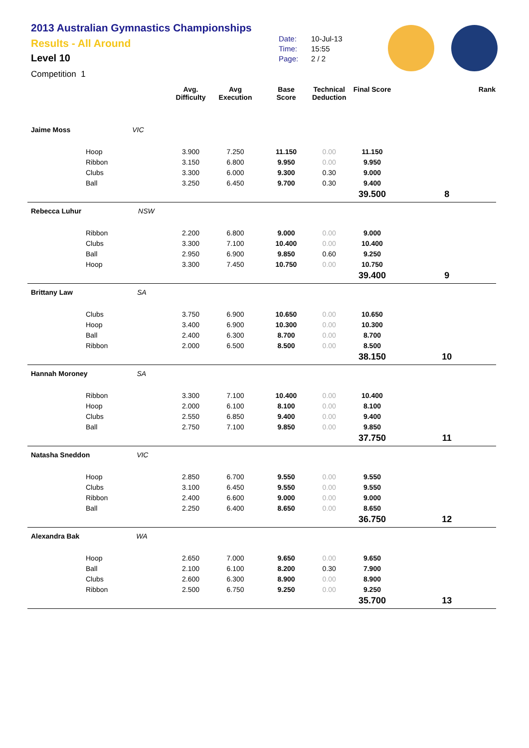2013 Australian Gymnastics Championships
Results - All Around
Level 10
Competition 1
Date: 10-Jul-13
Time: 15:55
Page: 2 / 2
| | | Avg. Difficulty | Avg Execution | Base Score | Technical Deduction | Final Score | Rank |
| --- | --- | --- | --- | --- | --- | --- | --- |
| Jaime Moss VIC | | | | | | | |
| Hoop | | 3.900 | 7.250 | 11.150 | 0.00 | 11.150 | |
| Ribbon | | 3.150 | 6.800 | 9.950 | 0.00 | 9.950 | |
| Clubs | | 3.300 | 6.000 | 9.300 | 0.30 | 9.000 | |
| Ball | | 3.250 | 6.450 | 9.700 | 0.30 | 9.400 | |
| | | | | | | 39.500 | 8 |
| Rebecca Luhur NSW | | | | | | | |
| Ribbon | | 2.200 | 6.800 | 9.000 | 0.00 | 9.000 | |
| Clubs | | 3.300 | 7.100 | 10.400 | 0.00 | 10.400 | |
| Ball | | 2.950 | 6.900 | 9.850 | 0.60 | 9.250 | |
| Hoop | | 3.300 | 7.450 | 10.750 | 0.00 | 10.750 | |
| | | | | | | 39.400 | 9 |
| Brittany Law SA | | | | | | | |
| Clubs | | 3.750 | 6.900 | 10.650 | 0.00 | 10.650 | |
| Hoop | | 3.400 | 6.900 | 10.300 | 0.00 | 10.300 | |
| Ball | | 2.400 | 6.300 | 8.700 | 0.00 | 8.700 | |
| Ribbon | | 2.000 | 6.500 | 8.500 | 0.00 | 8.500 | |
| | | | | | | 38.150 | 10 |
| Hannah Moroney SA | | | | | | | |
| Ribbon | | 3.300 | 7.100 | 10.400 | 0.00 | 10.400 | |
| Hoop | | 2.000 | 6.100 | 8.100 | 0.00 | 8.100 | |
| Clubs | | 2.550 | 6.850 | 9.400 | 0.00 | 9.400 | |
| Ball | | 2.750 | 7.100 | 9.850 | 0.00 | 9.850 | |
| | | | | | | 37.750 | 11 |
| Natasha Sneddon VIC | | | | | | | |
| Hoop | | 2.850 | 6.700 | 9.550 | 0.00 | 9.550 | |
| Clubs | | 3.100 | 6.450 | 9.550 | 0.00 | 9.550 | |
| Ribbon | | 2.400 | 6.600 | 9.000 | 0.00 | 9.000 | |
| Ball | | 2.250 | 6.400 | 8.650 | 0.00 | 8.650 | |
| | | | | | | 36.750 | 12 |
| Alexandra Bak WA | | | | | | | |
| Hoop | | 2.650 | 7.000 | 9.650 | 0.00 | 9.650 | |
| Ball | | 2.100 | 6.100 | 8.200 | 0.30 | 7.900 | |
| Clubs | | 2.600 | 6.300 | 8.900 | 0.00 | 8.900 | |
| Ribbon | | 2.500 | 6.750 | 9.250 | 0.00 | 9.250 | |
| | | | | | | 35.700 | 13 |